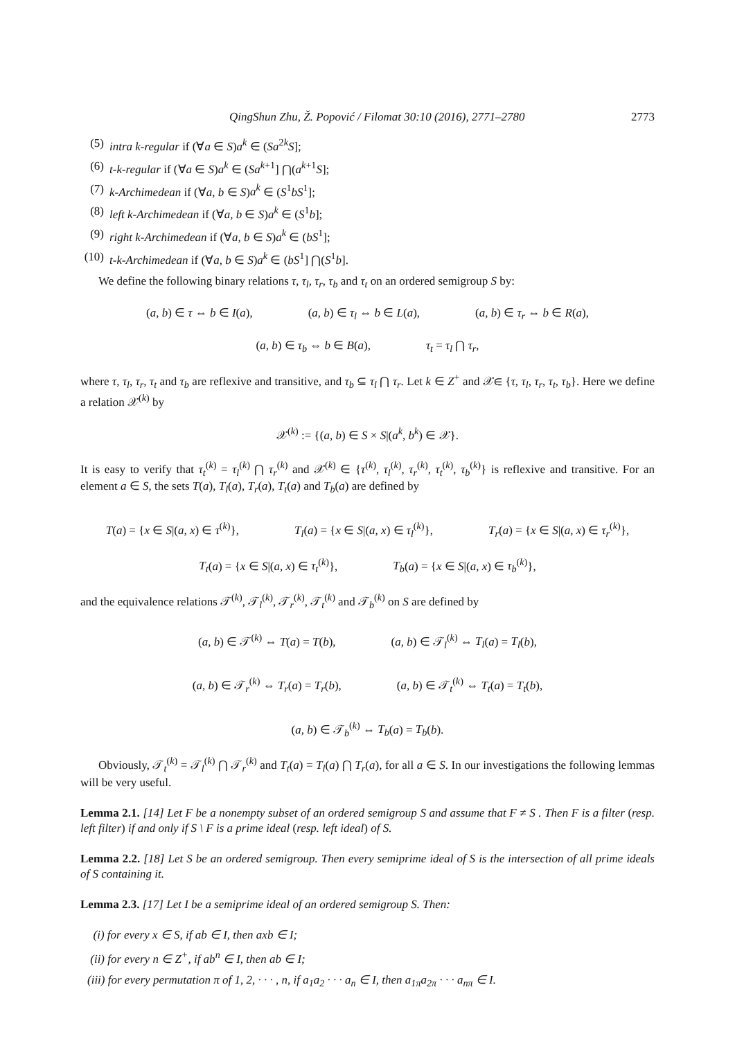QingShun Zhu, Ž. Popović / Filomat 30:10 (2016), 2771–2780 2773
(5) intra k-regular if (∀a ∈ S)a<sup>k</sup> ∈ (Sa<sup>2k</sup>S];
(6) t-k-regular if (∀a ∈ S)a<sup>k</sup> ∈ (Sa<sup>k+1</sup>] ⋂(a<sup>k+1</sup>S];
(7) k-Archimedean if (∀a, b ∈ S)a<sup>k</sup> ∈ (S<sup>1</sup>bS<sup>1</sup>];
(8) left k-Archimedean if (∀a, b ∈ S)a<sup>k</sup> ∈ (S<sup>1</sup>b];
(9) right k-Archimedean if (∀a, b ∈ S)a<sup>k</sup> ∈ (bS<sup>1</sup>];
(10) t-k-Archimedean if (∀a, b ∈ S)a<sup>k</sup> ∈ (bS<sup>1</sup>] ⋂(S<sup>1</sup>b].
We define the following binary relations τ, τ<sub>l</sub>, τ<sub>r</sub>, τ<sub>b</sub> and τ<sub>t</sub> on an ordered semigroup S by:
(a, b) ∈ τ ⇔ b ∈ I(a), (a, b) ∈ τ<sub>l</sub> ⇔ b ∈ L(a), (a, b) ∈ τ<sub>r</sub> ⇔ b ∈ R(a),
(a, b) ∈ τ<sub>b</sub> ⇔ b ∈ B(a), τ<sub>t</sub> = τ<sub>l</sub> ⋂ τ<sub>r</sub>,
where τ, τ<sub>l</sub>, τ<sub>r</sub>, τ<sub>t</sub> and τ<sub>b</sub> are reflexive and transitive, and τ<sub>b</sub> ⊆ τ<sub>l</sub> ⋂ τ<sub>r</sub>. Let k ∈ Z<sup>+</sup> and 𝒳∈ {τ, τ<sub>l</sub>, τ<sub>r</sub>, τ<sub>t</sub>, τ<sub>b</sub>}. Here we define a relation 𝒳<sup>(k)</sup> by
𝒳<sup>(k)</sup> := {(a, b) ∈ S × S|(a<sup>k</sup>, b<sup>k</sup>) ∈ 𝒳}.
It is easy to verify that τ<sub>t</sub><sup>(k)</sup> = τ<sub>l</sub><sup>(k)</sup> ⋂ τ<sub>r</sub><sup>(k)</sup> and 𝒳<sup>(k)</sup> ∈ {τ<sup>(k)</sup>, τ<sub>l</sub><sup>(k)</sup>, τ<sub>r</sub><sup>(k)</sup>, τ<sub>t</sub><sup>(k)</sup>, τ<sub>b</sub><sup>(k)</sup>} is reflexive and transitive. For an element a ∈ S, the sets T(a), T<sub>l</sub>(a), T<sub>r</sub>(a), T<sub>t</sub>(a) and T<sub>b</sub>(a) are defined by
T(a) = {x ∈ S|(a, x) ∈ τ<sup>(k)</sup>}, T<sub>l</sub>(a) = {x ∈ S|(a, x) ∈ τ<sub>l</sub><sup>(k)</sup>}, T<sub>r</sub>(a) = {x ∈ S|(a, x) ∈ τ<sub>r</sub><sup>(k)</sup>},
T<sub>t</sub>(a) = {x ∈ S|(a, x) ∈ τ<sub>t</sub><sup>(k)</sup>}, T<sub>b</sub>(a) = {x ∈ S|(a, x) ∈ τ<sub>b</sub><sup>(k)</sup>},
and the equivalence relations 𝒯<sup>(k)</sup>, 𝒯<sub>l</sub><sup>(k)</sup>, 𝒯<sub>r</sub><sup>(k)</sup>, 𝒯<sub>t</sub><sup>(k)</sup> and 𝒯<sub>b</sub><sup>(k)</sup> on S are defined by
(a, b) ∈ 𝒯<sup>(k)</sup> ⇔ T(a) = T(b), (a, b) ∈ 𝒯<sub>l</sub><sup>(k)</sup> ⇔ T<sub>l</sub>(a) = T<sub>l</sub>(b),
(a, b) ∈ 𝒯<sub>r</sub><sup>(k)</sup> ⇔ T<sub>r</sub>(a) = T<sub>r</sub>(b), (a, b) ∈ 𝒯<sub>t</sub><sup>(k)</sup> ⇔ T<sub>t</sub>(a) = T<sub>t</sub>(b),
(a, b) ∈ 𝒯<sub>b</sub><sup>(k)</sup> ⇔ T<sub>b</sub>(a) = T<sub>b</sub>(b).
Obviously, 𝒯<sub>t</sub><sup>(k)</sup> = 𝒯<sub>l</sub><sup>(k)</sup> ⋂ 𝒯<sub>r</sub><sup>(k)</sup> and T<sub>t</sub>(a) = T<sub>l</sub>(a) ⋂ T<sub>r</sub>(a), for all a ∈ S. In our investigations the following lemmas will be very useful.
Lemma 2.1. [14] Let F be a nonempty subset of an ordered semigroup S and assume that F ≠ S . Then F is a filter (resp. left filter) if and only if S \ F is a prime ideal (resp. left ideal) of S.
Lemma 2.2. [18] Let S be an ordered semigroup. Then every semiprime ideal of S is the intersection of all prime ideals of S containing it.
Lemma 2.3. [17] Let I be a semiprime ideal of an ordered semigroup S. Then:
(i) for every x ∈ S, if ab ∈ I, then axb ∈ I;
(ii) for every n ∈ Z<sup>+</sup>, if ab<sup>n</sup> ∈ I, then ab ∈ I;
(iii) for every permutation π of 1, 2, · · · , n, if a<sub>1</sub>a<sub>2</sub> · · · a<sub>n</sub> ∈ I, then a<sub>1π</sub>a<sub>2π</sub> · · · a<sub>nπ</sub> ∈ I.